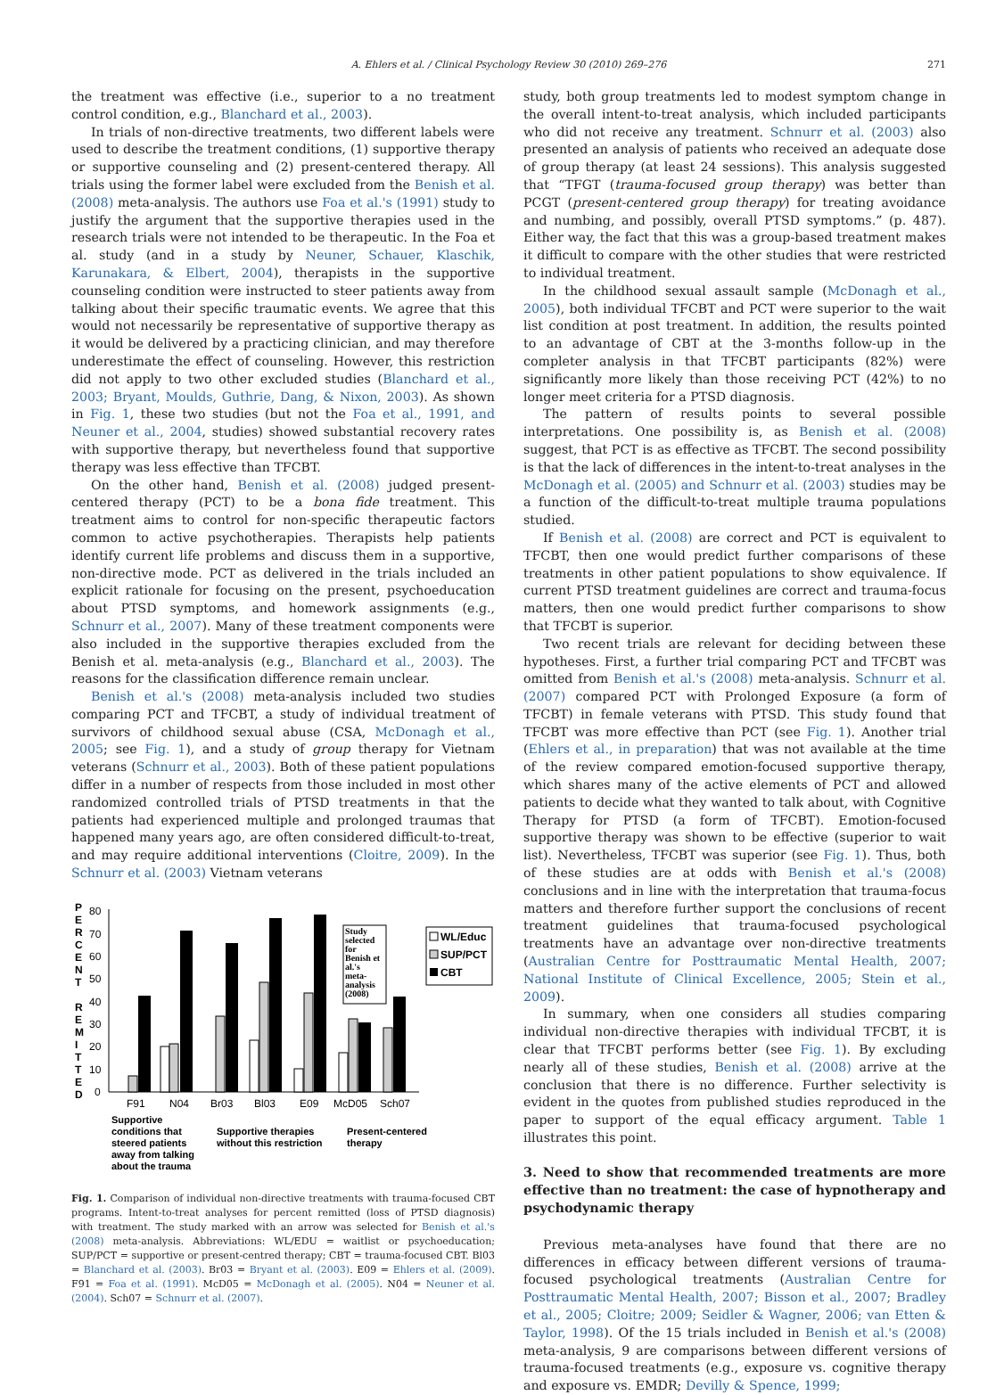A. Ehlers et al. / Clinical Psychology Review 30 (2010) 269–276 271
the treatment was effective (i.e., superior to a no treatment control condition, e.g., Blanchard et al., 2003).
In trials of non-directive treatments, two different labels were used to describe the treatment conditions, (1) supportive therapy or supportive counseling and (2) present-centered therapy. All trials using the former label were excluded from the Benish et al. (2008) meta-analysis. The authors use Foa et al.'s (1991) study to justify the argument that the supportive therapies used in the research trials were not intended to be therapeutic. In the Foa et al. study (and in a study by Neuner, Schauer, Klaschik, Karunakara, & Elbert, 2004), therapists in the supportive counseling condition were instructed to steer patients away from talking about their specific traumatic events. We agree that this would not necessarily be representative of supportive therapy as it would be delivered by a practicing clinician, and may therefore underestimate the effect of counseling. However, this restriction did not apply to two other excluded studies (Blanchard et al., 2003; Bryant, Moulds, Guthrie, Dang, & Nixon, 2003). As shown in Fig. 1, these two studies (but not the Foa et al., 1991, and Neuner et al., 2004, studies) showed substantial recovery rates with supportive therapy, but nevertheless found that supportive therapy was less effective than TFCBT.
On the other hand, Benish et al. (2008) judged present-centered therapy (PCT) to be a bona fide treatment. This treatment aims to control for non-specific therapeutic factors common to active psychotherapies. Therapists help patients identify current life problems and discuss them in a supportive, non-directive mode. PCT as delivered in the trials included an explicit rationale for focusing on the present, psychoeducation about PTSD symptoms, and homework assignments (e.g., Schnurr et al., 2007). Many of these treatment components were also included in the supportive therapies excluded from the Benish et al. meta-analysis (e.g., Blanchard et al., 2003). The reasons for the classification difference remain unclear.
Benish et al.'s (2008) meta-analysis included two studies comparing PCT and TFCBT, a study of individual treatment of survivors of childhood sexual abuse (CSA, McDonagh et al., 2005; see Fig. 1), and a study of group therapy for Vietnam veterans (Schnurr et al., 2003). Both of these patient populations differ in a number of respects from those included in most other randomized controlled trials of PTSD treatments in that the patients had experienced multiple and prolonged traumas that happened many years ago, are often considered difficult-to-treat, and may require additional interventions (Cloitre, 2009). In the Schnurr et al. (2003) Vietnam veterans
P
E
R
C
E
N
T
R
E
M
I
T
T
E
D
80
70
60
50
40
30
20
10
0
Study
selected
for
Benish et
al.'s
meta-
analysis
(2008)
WL/Educ
SUP/PCT
CBT
F91
N04
Br03
Bl03
E09
McD05
Sch07
Supportive
conditions that
steered patients
away from talking
about the trauma
Supportive therapies
without this restriction
Present-centered
therapy
Fig. 1. Comparison of individual non-directive treatments with trauma-focused CBT programs. Intent-to-treat analyses for percent remitted (loss of PTSD diagnosis) with treatment. The study marked with an arrow was selected for Benish et al.'s (2008) meta-analysis. Abbreviations: WL/EDU = waitlist or psychoeducation; SUP/PCT = supportive or present-centred therapy; CBT = trauma-focused CBT. Bl03 = Blanchard et al. (2003). Br03 = Bryant et al. (2003). E09 = Ehlers et al. (2009). F91 = Foa et al. (1991). McD05 = McDonagh et al. (2005). N04 = Neuner et al. (2004). Sch07 = Schnurr et al. (2007).
study, both group treatments led to modest symptom change in the overall intent-to-treat analysis, which included participants who did not receive any treatment. Schnurr et al. (2003) also presented an analysis of patients who received an adequate dose of group therapy (at least 24 sessions). This analysis suggested that “TFGT (trauma-focused group therapy) was better than PCGT (present-centered group therapy) for treating avoidance and numbing, and possibly, overall PTSD symptoms.” (p. 487). Either way, the fact that this was a group-based treatment makes it difficult to compare with the other studies that were restricted to individual treatment.
In the childhood sexual assault sample (McDonagh et al., 2005), both individual TFCBT and PCT were superior to the wait list condition at post treatment. In addition, the results pointed to an advantage of CBT at the 3-months follow-up in the completer analysis in that TFCBT participants (82%) were significantly more likely than those receiving PCT (42%) to no longer meet criteria for a PTSD diagnosis.
The pattern of results points to several possible interpretations. One possibility is, as Benish et al. (2008) suggest, that PCT is as effective as TFCBT. The second possibility is that the lack of differences in the intent-to-treat analyses in the McDonagh et al. (2005) and Schnurr et al. (2003) studies may be a function of the difficult-to-treat multiple trauma populations studied.
If Benish et al. (2008) are correct and PCT is equivalent to TFCBT, then one would predict further comparisons of these treatments in other patient populations to show equivalence. If current PTSD treatment guidelines are correct and trauma-focus matters, then one would predict further comparisons to show that TFCBT is superior.
Two recent trials are relevant for deciding between these hypotheses. First, a further trial comparing PCT and TFCBT was omitted from Benish et al.'s (2008) meta-analysis. Schnurr et al. (2007) compared PCT with Prolonged Exposure (a form of TFCBT) in female veterans with PTSD. This study found that TFCBT was more effective than PCT (see Fig. 1). Another trial (Ehlers et al., in preparation) that was not available at the time of the review compared emotion-focused supportive therapy, which shares many of the active elements of PCT and allowed patients to decide what they wanted to talk about, with Cognitive Therapy for PTSD (a form of TFCBT). Emotion-focused supportive therapy was shown to be effective (superior to wait list). Nevertheless, TFCBT was superior (see Fig. 1). Thus, both of these studies are at odds with Benish et al.'s (2008) conclusions and in line with the interpretation that trauma-focus matters and therefore further support the conclusions of recent treatment guidelines that trauma-focused psychological treatments have an advantage over non-directive treatments (Australian Centre for Posttraumatic Mental Health, 2007; National Institute of Clinical Excellence, 2005; Stein et al., 2009).
In summary, when one considers all studies comparing individual non-directive therapies with individual TFCBT, it is clear that TFCBT performs better (see Fig. 1). By excluding nearly all of these studies, Benish et al. (2008) arrive at the conclusion that there is no difference. Further selectivity is evident in the quotes from published studies reproduced in the paper to support of the equal efficacy argument. Table 1 illustrates this point.
3. Need to show that recommended treatments are more effective than no treatment: the case of hypnotherapy and psychodynamic therapy
Previous meta-analyses have found that there are no differences in efficacy between different versions of trauma-focused psychological treatments (Australian Centre for Posttraumatic Mental Health, 2007; Bisson et al., 2007; Bradley et al., 2005; Cloitre; 2009; Seidler & Wagner, 2006; van Etten & Taylor, 1998). Of the 15 trials included in Benish et al.'s (2008) meta-analysis, 9 are comparisons between different versions of trauma-focused treatments (e.g., exposure vs. cognitive therapy and exposure vs. EMDR; Devilly & Spence, 1999;